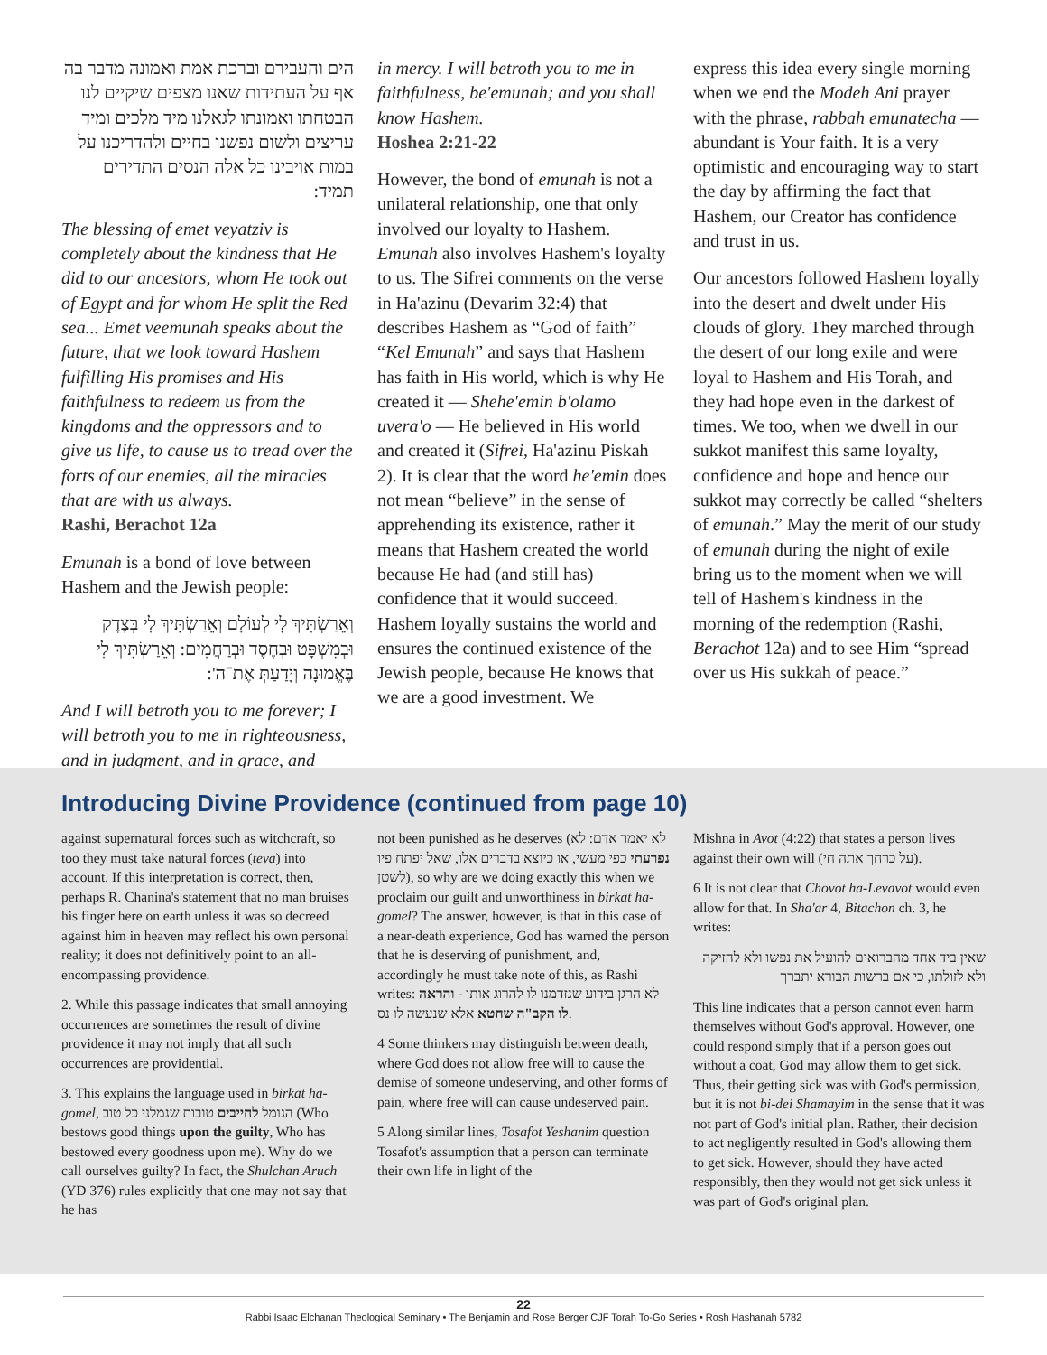הים והעבירם וברכת אמת ואמונה מדבר בה אף על העתידות שאנו מצפים שיקיים לנו הבטחתו ואמונתו לגאלנו מיד מלכים ומיד עריצים ולשום נפשנו בחיים ולהדריכנו על במות אויבינו כל אלה הנסים התדירים תמיד:
The blessing of emet veyatziv is completely about the kindness that He did to our ancestors, whom He took out of Egypt and for whom He split the Red sea... Emet veemunah speaks about the future, that we look toward Hashem fulfilling His promises and His faithfulness to redeem us from the kingdoms and the oppressors and to give us life, to cause us to tread over the forts of our enemies, all the miracles that are with us always.
Rashi, Berachot 12a
Emunah is a bond of love between Hashem and the Jewish people:
וְאֵרַשְׂתִּיךְ לִי לְעוֹלָם וְאֵרַשְׂתִּיךְ לִי בְּצֶדֶק וּבְמִשְׁפָּט וּבְחֶסֶד וּבְרַחֲמִים: וְאֵרַשְׂתִּיךְ לִי בֶּאֱמוּנָה וְיָדַעַתְּ אֶת־ה':
And I will betroth you to me forever; I will betroth you to me in righteousness, and in judgment, and in grace, and
in mercy. I will betroth you to me in faithfulness, be'emunah; and you shall know Hashem.
Hoshea 2:21-22
However, the bond of emunah is not a unilateral relationship, one that only involved our loyalty to Hashem. Emunah also involves Hashem's loyalty to us. The Sifrei comments on the verse in Ha'azinu (Devarim 32:4) that describes Hashem as “God of faith” “Kel Emunah” and says that Hashem has faith in His world, which is why He created it — Shehe'emin b'olamo uvera'o — He believed in His world and created it (Sifrei, Ha'azinu Piskah 2). It is clear that the word he'emin does not mean “believe” in the sense of apprehending its existence, rather it means that Hashem created the world because He had (and still has) confidence that it would succeed. Hashem loyally sustains the world and ensures the continued existence of the Jewish people, because He knows that we are a good investment. We
express this idea every single morning when we end the Modeh Ani prayer with the phrase, rabbah emunatecha — abundant is Your faith. It is a very optimistic and encouraging way to start the day by affirming the fact that Hashem, our Creator has confidence and trust in us.
Our ancestors followed Hashem loyally into the desert and dwelt under His clouds of glory. They marched through the desert of our long exile and were loyal to Hashem and His Torah, and they had hope even in the darkest of times. We too, when we dwell in our sukkot manifest this same loyalty, confidence and hope and hence our sukkot may correctly be called “shelters of emunah.” May the merit of our study of emunah during the night of exile bring us to the moment when we will tell of Hashem's kindness in the morning of the redemption (Rashi, Berachot 12a) and to see Him “spread over us His sukkah of peace.”
Introducing Divine Providence (continued from page 10)
against supernatural forces such as witchcraft, so too they must take natural forces (teva) into account. If this interpretation is correct, then, perhaps R. Chanina's statement that no man bruises his finger here on earth unless it was so decreed against him in heaven may reflect his own personal reality; it does not definitively point to an all-encompassing providence.
2. While this passage indicates that small annoying occurrences are sometimes the result of divine providence it may not imply that all such occurrences are providential.
3. This explains the language used in birkat ha-gomel, הגומל לחייבים טובות שגמלני כל טוב (Who bestows good things upon the guilty, Who has bestowed every goodness upon me). Why do we call ourselves guilty? In fact, the Shulchan Aruch (YD 376) rules explicitly that one may not say that he has
not been punished as he deserves (לא יאמר אדם: לא נפרעתי כפי מעשי, או כיוצא בדברים אלו, שאל יפתח פיו לשטן), so why are we doing exactly this when we proclaim our guilt and unworthiness in birkat ha-gomel? The answer, however, is that in this case of a near-death experience, God has warned the person that he is deserving of punishment, and, accordingly he must take note of this, as Rashi writes: לא הרגן בידוע שנזדמנו לו להרוג אותו - והראה לו הקב"ה שחטא אלא שנעשה לו נס.
4 Some thinkers may distinguish between death, where God does not allow free will to cause the demise of someone undeserving, and other forms of pain, where free will can cause undeserved pain.
5 Along similar lines, Tosafot Yeshanim question Tosafot's assumption that a person can terminate their own life in light of the
Mishna in Avot (4:22) that states a person lives against their own will (על כרחך אתה חי).
6 It is not clear that Chovot ha-Levavot would even allow for that. In Sha'ar 4, Bitachon ch. 3, he writes:
שאין ביד אחד מהברואים להועיל את נפשו ולא להזיקה ולא לזולתו, כי אם ברשות הבורא יתברך
This line indicates that a person cannot even harm themselves without God's approval. However, one could respond simply that if a person goes out without a coat, God may allow them to get sick. Thus, their getting sick was with God's permission, but it is not bi-dei Shamayim in the sense that it was not part of God's initial plan. Rather, their decision to act negligently resulted in God's allowing them to get sick. However, should they have acted responsibly, then they would not get sick unless it was part of God's original plan.
22
Rabbi Isaac Elchanan Theological Seminary • The Benjamin and Rose Berger CJF Torah To-Go Series • Rosh Hashanah 5782